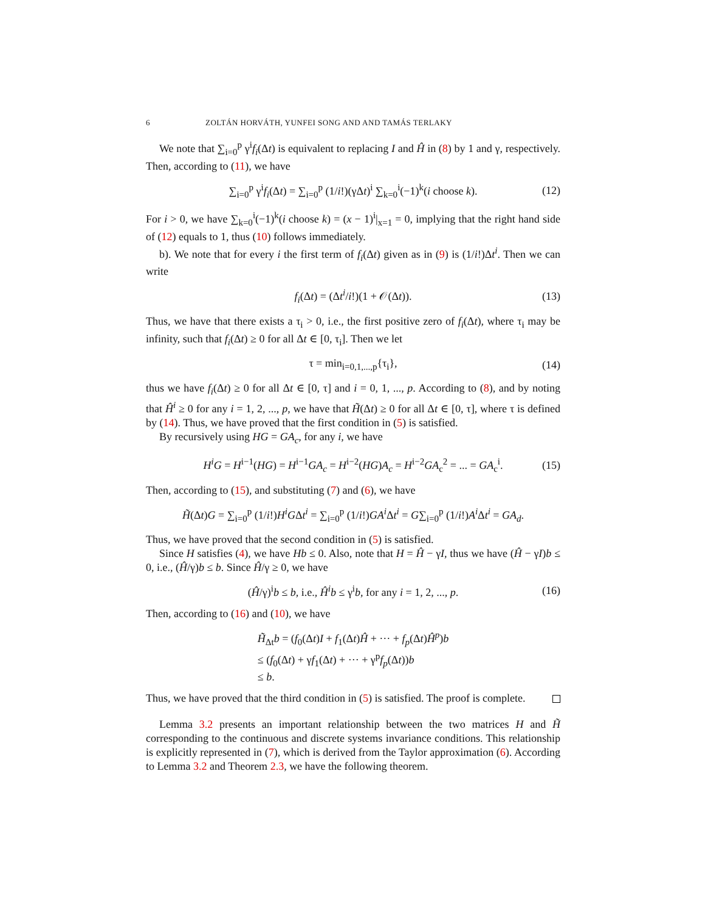6 ZOLTÁN HORVÁTH, YUNFEI SONG AND AND TAMÁS TERLAKY
We note that ∑<sub>i=0</sub><sup>p</sup> γ<sup>i</sup>f<sub>i</sub>(Δt) is equivalent to replacing I and Ĥ in (8) by 1 and γ, respectively. Then, according to (11), we have
∑<sub>i=0</sub><sup>p</sup> γ<sup>i</sup>f<sub>i</sub>(Δt) = ∑<sub>i=0</sub><sup>p</sup> (1/i!)(γΔt)<sup>i</sup> ∑<sub>k=0</sub><sup>i</sup>(−1)<sup>k</sup>(i choose k). (12)
For i > 0, we have ∑<sub>k=0</sub><sup>i</sup>(−1)<sup>k</sup>(i choose k) = (x − 1)<sup>i</sup>|<sub>x=1</sub> = 0, implying that the right hand side of (12) equals to 1, thus (10) follows immediately.
b). We note that for every i the first term of f<sub>i</sub>(Δt) given as in (9) is (1/i!)Δt<sup>i</sup>. Then we can write
f<sub>i</sub>(Δt) = (Δt<sup>i</sup>/i!)(1 + 𝒪(Δt)). (13)
Thus, we have that there exists a τ<sub>i</sub> > 0, i.e., the first positive zero of f<sub>i</sub>(Δt), where τ<sub>i</sub> may be infinity, such that f<sub>i</sub>(Δt) ≥ 0 for all Δt ∈ [0, τ<sub>i</sub>]. Then we let
τ = min<sub>i=0,1,...,p</sub>{τ<sub>i</sub>}, (14)
thus we have f<sub>i</sub>(Δt) ≥ 0 for all Δt ∈ [0, τ] and i = 0, 1, ..., p. According to (8), and by noting that Ĥ<sup>i</sup> ≥ 0 for any i = 1, 2, ..., p, we have that H̃(Δt) ≥ 0 for all Δt ∈ [0, τ], where τ is defined by (14). Thus, we have proved that the first condition in (5) is satisfied.
By recursively using HG = GA<sub>c</sub>, for any i, we have
H<sup>i</sup>G = H<sup>i−1</sup>(HG) = H<sup>i−1</sup>GA<sub>c</sub> = H<sup>i−2</sup>(HG)A<sub>c</sub> = H<sup>i−2</sup>GA<sub>c</sub><sup>2</sup> = ... = GA<sub>c</sub><sup>i</sup>. (15)
Then, according to (15), and substituting (7) and (6), we have
H̃(Δt)G = ∑<sub>i=0</sub><sup>p</sup> (1/i!)H<sup>i</sup>GΔt<sup>i</sup> = ∑<sub>i=0</sub><sup>p</sup> (1/i!)GA<sup>i</sup> Δt<sup>i</sup> = G∑<sub>i=0</sub><sup>p</sup> (1/i!)A<sup>i</sup> Δt<sup>i</sup> = GA<sub>d</sub>.
Thus, we have proved that the second condition in (5) is satisfied.
Since H satisfies (4), we have Hb ≤ 0. Also, note that H = Ĥ − γI, thus we have (Ĥ − γI)b ≤ 0, i.e., (Ĥ/γ)b ≤ b. Since Ĥ/γ ≥ 0, we have
(Ĥ/γ)<sup>i</sup>b ≤ b, i.e., Ĥ<sup>i</sup>b ≤ γ<sup>i</sup>b, for any i = 1, 2, ..., p. (16)
Then, according to (16) and (10), we have
H̃<sub>Δt</sub>b = (f<sub>0</sub>(Δt)I + f<sub>1</sub>(Δt)Ĥ + ··· + f<sub>p</sub>(Δt)Ĥ<sup>p</sup>)b
≤ (f<sub>0</sub>(Δt) + γf<sub>1</sub>(Δt) + ··· + γ<sup>p</sup>f<sub>p</sub>(Δt))b
≤ b.
Thus, we have proved that the third condition in (5) is satisfied. The proof is complete.
Lemma 3.2 presents an important relationship between the two matrices H and H̃ corresponding to the continuous and discrete systems invariance conditions. This relationship is explicitly represented in (7), which is derived from the Taylor approximation (6). According to Lemma 3.2 and Theorem 2.3, we have the following theorem.